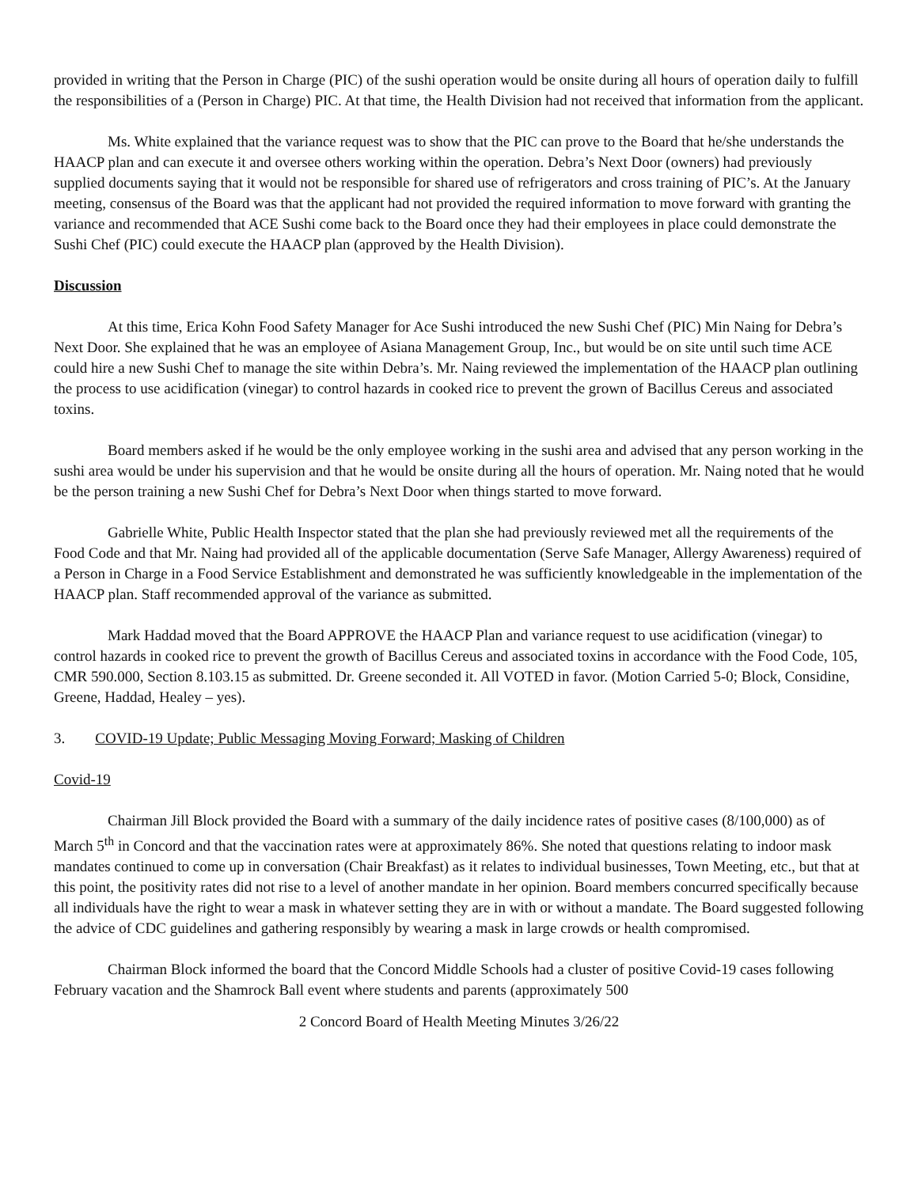provided in writing that the Person in Charge (PIC) of the sushi operation would be onsite during all hours of operation daily to fulfill the responsibilities of a (Person in Charge) PIC. At that time, the Health Division had not received that information from the applicant.
Ms. White explained that the variance request was to show that the PIC can prove to the Board that he/she understands the HAACP plan and can execute it and oversee others working within the operation. Debra’s Next Door (owners) had previously supplied documents saying that it would not be responsible for shared use of refrigerators and cross training of PIC’s. At the January meeting, consensus of the Board was that the applicant had not provided the required information to move forward with granting the variance and recommended that ACE Sushi come back to the Board once they had their employees in place could demonstrate the Sushi Chef (PIC) could execute the HAACP plan (approved by the Health Division).
Discussion
At this time, Erica Kohn Food Safety Manager for Ace Sushi introduced the new Sushi Chef (PIC) Min Naing for Debra’s Next Door. She explained that he was an employee of Asiana Management Group, Inc., but would be on site until such time ACE could hire a new Sushi Chef to manage the site within Debra’s. Mr. Naing reviewed the implementation of the HAACP plan outlining the process to use acidification (vinegar) to control hazards in cooked rice to prevent the grown of Bacillus Cereus and associated toxins.
Board members asked if he would be the only employee working in the sushi area and advised that any person working in the sushi area would be under his supervision and that he would be onsite during all the hours of operation. Mr. Naing noted that he would be the person training a new Sushi Chef for Debra’s Next Door when things started to move forward.
Gabrielle White, Public Health Inspector stated that the plan she had previously reviewed met all the requirements of the Food Code and that Mr. Naing had provided all of the applicable documentation (Serve Safe Manager, Allergy Awareness) required of a Person in Charge in a Food Service Establishment and demonstrated he was sufficiently knowledgeable in the implementation of the HAACP plan. Staff recommended approval of the variance as submitted.
Mark Haddad moved that the Board APPROVE the HAACP Plan and variance request to use acidification (vinegar) to control hazards in cooked rice to prevent the growth of Bacillus Cereus and associated toxins in accordance with the Food Code, 105, CMR 590.000, Section 8.103.15 as submitted. Dr. Greene seconded it. All VOTED in favor. (Motion Carried 5-0; Block, Considine, Greene, Haddad, Healey – yes).
3. COVID-19 Update; Public Messaging Moving Forward; Masking of Children
Covid-19
Chairman Jill Block provided the Board with a summary of the daily incidence rates of positive cases (8/100,000) as of March 5<sup>th</sup> in Concord and that the vaccination rates were at approximately 86%. She noted that questions relating to indoor mask mandates continued to come up in conversation (Chair Breakfast) as it relates to individual businesses, Town Meeting, etc., but that at this point, the positivity rates did not rise to a level of another mandate in her opinion. Board members concurred specifically because all individuals have the right to wear a mask in whatever setting they are in with or without a mandate. The Board suggested following the advice of CDC guidelines and gathering responsibly by wearing a mask in large crowds or health compromised.
Chairman Block informed the board that the Concord Middle Schools had a cluster of positive Covid-19 cases following February vacation and the Shamrock Ball event where students and parents (approximately 500
2 Concord Board of Health Meeting Minutes 3/26/22